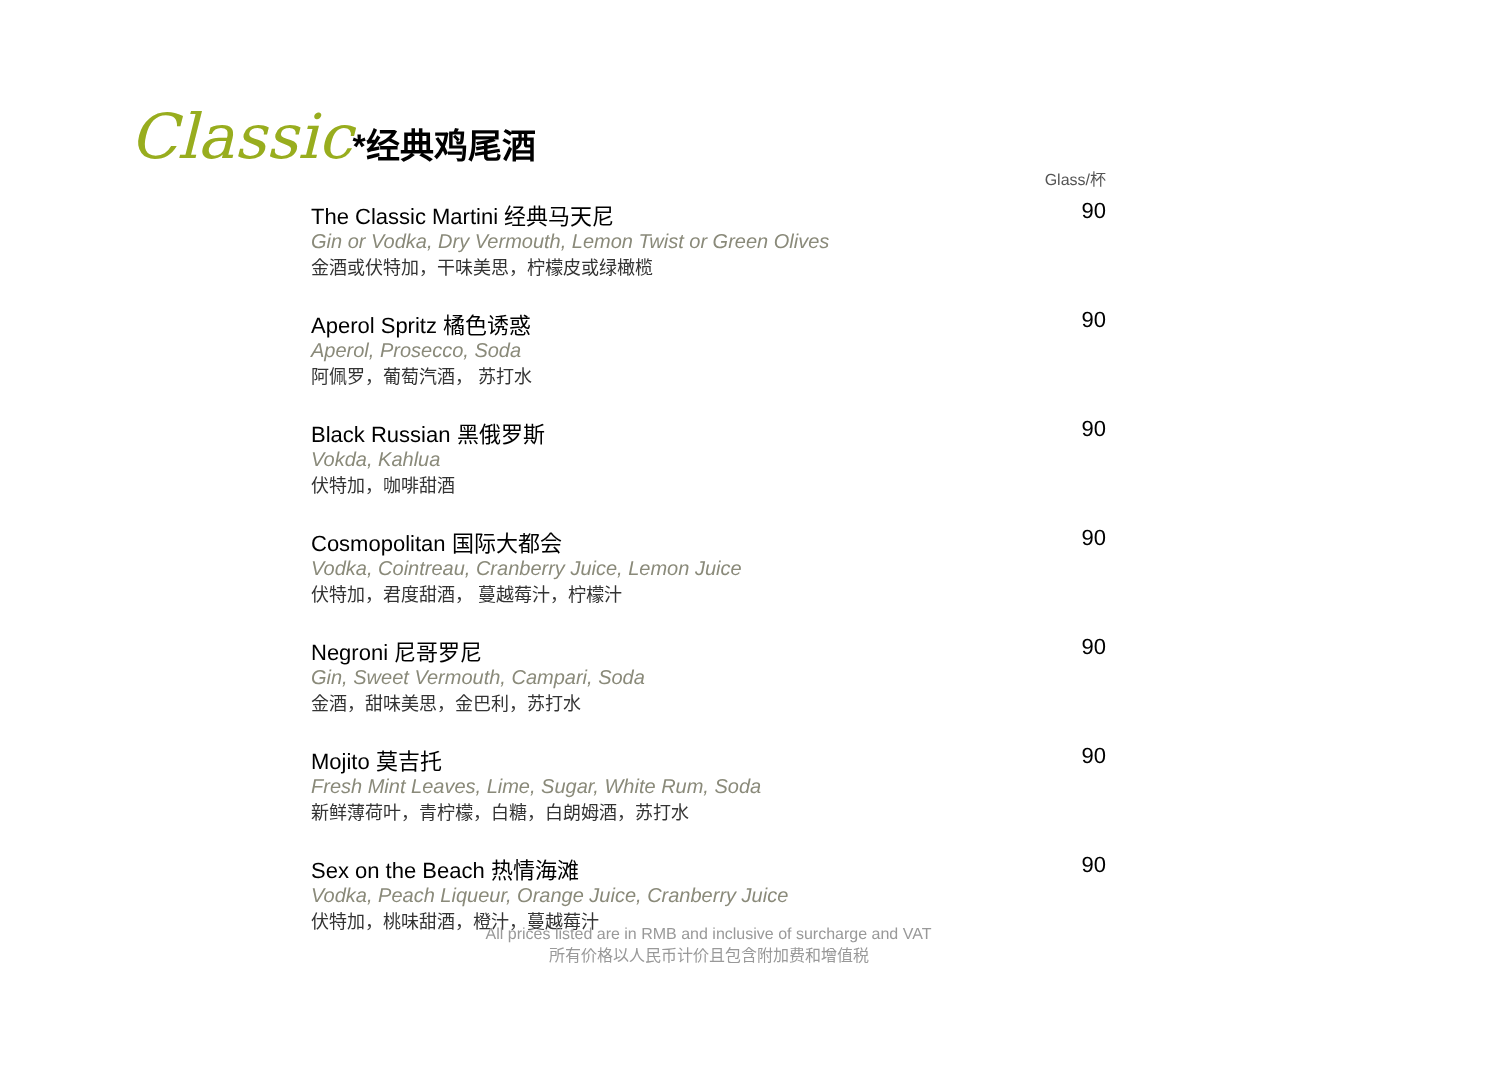Classic*经典鸡尾酒
Glass/杯
The Classic Martini 经典马天尼
Gin or Vodka, Dry Vermouth, Lemon Twist or Green Olives
金酒或伏特加，干味美思，柠檬皮或绿橄榄
90
Aperol Spritz 橘色诱惑
Aperol, Prosecco, Soda
阿佩罗，葡萄汽酒， 苏打水
90
Black Russian 黑俄罗斯
Vokda, Kahlua
伏特加，咖啡甜酒
90
Cosmopolitan 国际大都会
Vodka, Cointreau, Cranberry Juice, Lemon Juice
伏特加，君度甜酒， 蔓越莓汁，柠檬汁
90
Negroni 尼哥罗尼
Gin, Sweet Vermouth, Campari, Soda
金酒，甜味美思，金巴利，苏打水
90
Mojito 莫吉托
Fresh Mint Leaves, Lime, Sugar, White Rum, Soda
新鲜薄荷叶，青柠檬，白糖，白朗姆酒，苏打水
90
Sex on the Beach 热情海滩
Vodka, Peach Liqueur, Orange Juice, Cranberry Juice
伏特加，桃味甜酒，橙汁，蔓越莓汁
90
All prices listed are in RMB and inclusive of surcharge and VAT
所有价格以人民币计价且包含附加费和增值税